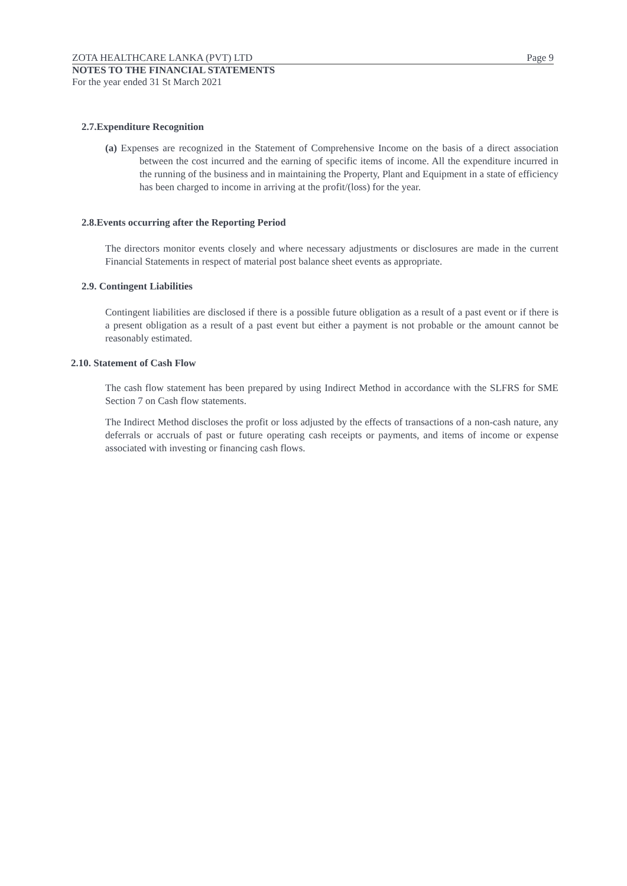ZOTA HEALTHCARE LANKA (PVT) LTD Page 9
NOTES TO THE FINANCIAL STATEMENTS
For the year ended 31 St March 2021
2.7.Expenditure Recognition
(a) Expenses are recognized in the Statement of Comprehensive Income on the basis of a direct association between the cost incurred and the earning of specific items of income. All the expenditure incurred in the running of the business and in maintaining the Property, Plant and Equipment in a state of efficiency has been charged to income in arriving at the profit/(loss) for the year.
2.8.Events occurring after the Reporting Period
The directors monitor events closely and where necessary adjustments or disclosures are made in the current Financial Statements in respect of material post balance sheet events as appropriate.
2.9. Contingent Liabilities
Contingent liabilities are disclosed if there is a possible future obligation as a result of a past event or if there is a present obligation as a result of a past event but either a payment is not probable or the amount cannot be reasonably estimated.
2.10. Statement of Cash Flow
The cash flow statement has been prepared by using Indirect Method in accordance with the SLFRS for SME Section 7 on Cash flow statements.
The Indirect Method discloses the profit or loss adjusted by the effects of transactions of a non-cash nature, any deferrals or accruals of past or future operating cash receipts or payments, and items of income or expense associated with investing or financing cash flows.